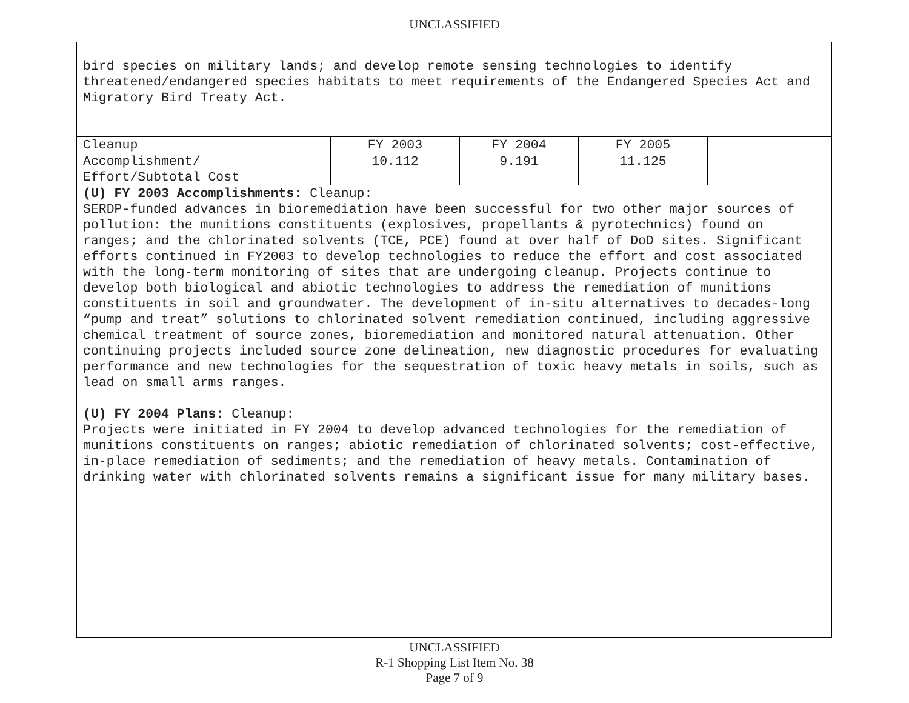UNCLASSIFIED
bird species on military lands; and develop remote sensing technologies to identify threatened/endangered species habitats to meet requirements of the Endangered Species Act and Migratory Bird Treaty Act.
| Cleanup | FY 2003 | FY 2004 | FY 2005 | |
| Accomplishment/ Effort/Subtotal Cost | 10.112 | 9.191 | 11.125 | |
(U) FY 2003 Accomplishments: Cleanup:
SERDP-funded advances in bioremediation have been successful for two other major sources of pollution: the munitions constituents (explosives, propellants & pyrotechnics) found on ranges; and the chlorinated solvents (TCE, PCE) found at over half of DoD sites. Significant efforts continued in FY2003 to develop technologies to reduce the effort and cost associated with the long-term monitoring of sites that are undergoing cleanup. Projects continue to develop both biological and abiotic technologies to address the remediation of munitions constituents in soil and groundwater. The development of in-situ alternatives to decades-long “pump and treat” solutions to chlorinated solvent remediation continued, including aggressive chemical treatment of source zones, bioremediation and monitored natural attenuation. Other continuing projects included source zone delineation, new diagnostic procedures for evaluating performance and new technologies for the sequestration of toxic heavy metals in soils, such as lead on small arms ranges.
(U) FY 2004 Plans: Cleanup:
Projects were initiated in FY 2004 to develop advanced technologies for the remediation of munitions constituents on ranges; abiotic remediation of chlorinated solvents; cost-effective, in-place remediation of sediments; and the remediation of heavy metals. Contamination of drinking water with chlorinated solvents remains a significant issue for many military bases.
UNCLASSIFIED
R-1 Shopping List Item No. 38
Page 7 of 9